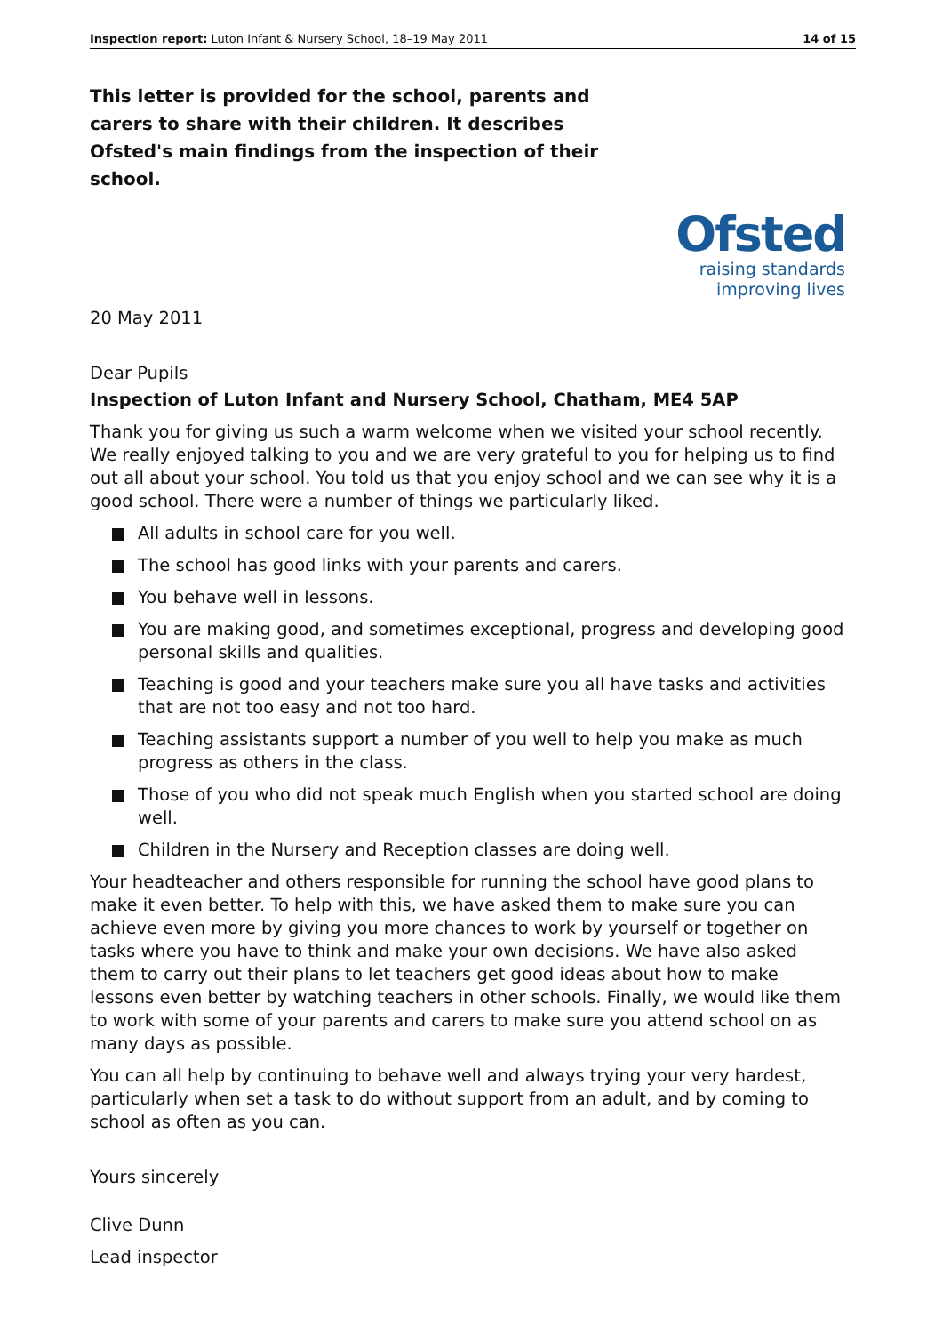Inspection report: Luton Infant & Nursery School, 18–19 May 2011 14 of 15
This letter is provided for the school, parents and carers to share with their children. It describes Ofsted's main findings from the inspection of their school.
Ofsted
raising standards
improving lives
20 May 2011
Dear Pupils
Inspection of Luton Infant and Nursery School, Chatham, ME4 5AP
Thank you for giving us such a warm welcome when we visited your school recently. We really enjoyed talking to you and we are very grateful to you for helping us to find out all about your school. You told us that you enjoy school and we can see why it is a good school. There were a number of things we particularly liked.
All adults in school care for you well.
The school has good links with your parents and carers.
You behave well in lessons.
You are making good, and sometimes exceptional, progress and developing good personal skills and qualities.
Teaching is good and your teachers make sure you all have tasks and activities that are not too easy and not too hard.
Teaching assistants support a number of you well to help you make as much progress as others in the class.
Those of you who did not speak much English when you started school are doing well.
Children in the Nursery and Reception classes are doing well.
Your headteacher and others responsible for running the school have good plans to make it even better. To help with this, we have asked them to make sure you can achieve even more by giving you more chances to work by yourself or together on tasks where you have to think and make your own decisions. We have also asked them to carry out their plans to let teachers get good ideas about how to make lessons even better by watching teachers in other schools. Finally, we would like them to work with some of your parents and carers to make sure you attend school on as many days as possible.
You can all help by continuing to behave well and always trying your very hardest, particularly when set a task to do without support from an adult, and by coming to school as often as you can.
Yours sincerely
Clive Dunn
Lead inspector